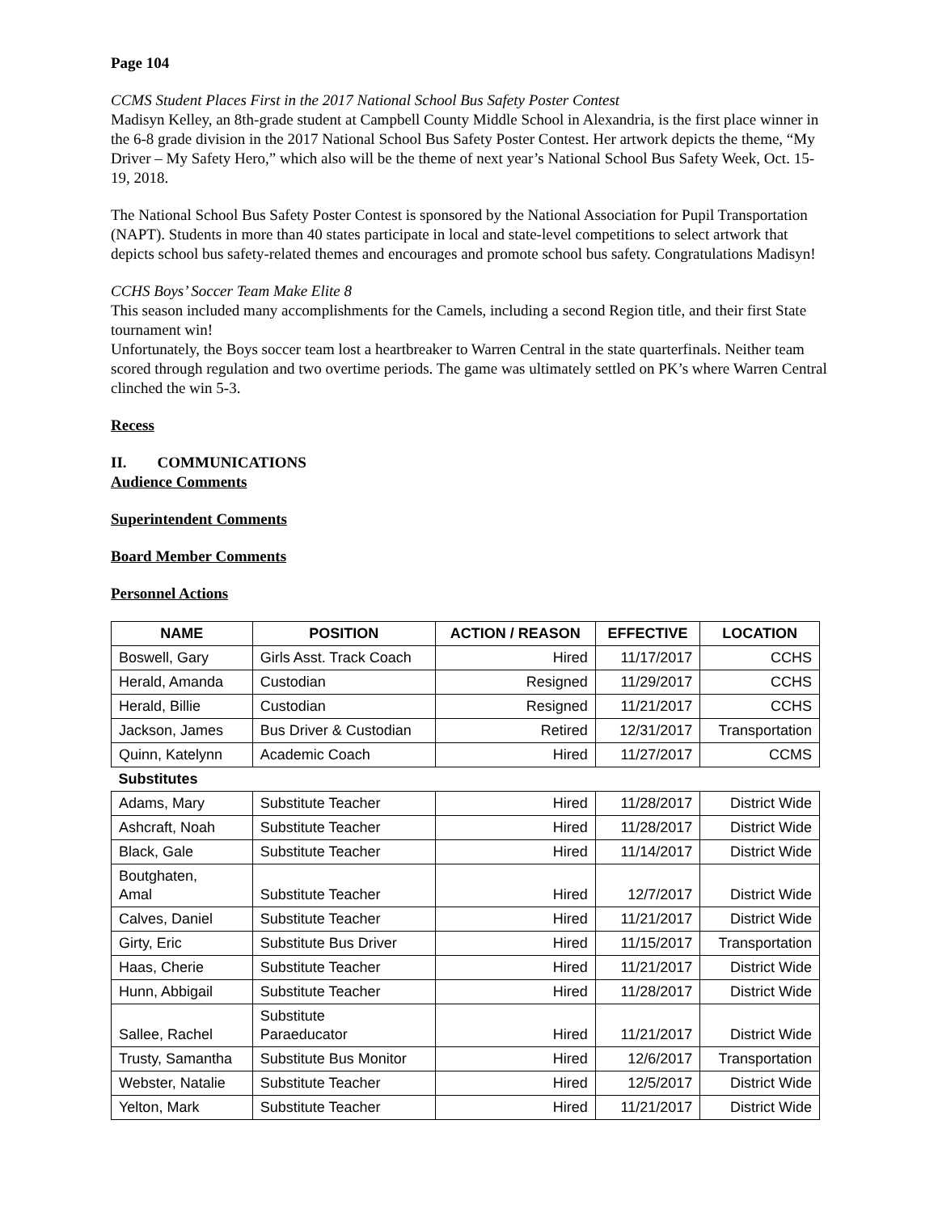Page 104
CCMS Student Places First in the 2017 National School Bus Safety Poster Contest
Madisyn Kelley, an 8th-grade student at Campbell County Middle School in Alexandria, is the first place winner in the 6-8 grade division in the 2017 National School Bus Safety Poster Contest. Her artwork depicts the theme, “My Driver – My Safety Hero,” which also will be the theme of next year’s National School Bus Safety Week, Oct. 15-19, 2018.
The National School Bus Safety Poster Contest is sponsored by the National Association for Pupil Transportation (NAPT). Students in more than 40 states participate in local and state-level competitions to select artwork that depicts school bus safety-related themes and encourages and promote school bus safety. Congratulations Madisyn!
CCHS Boys’ Soccer Team Make Elite 8
This season included many accomplishments for the Camels, including a second Region title, and their first State tournament win!
Unfortunately, the Boys soccer team lost a heartbreaker to Warren Central in the state quarterfinals. Neither team scored through regulation and two overtime periods. The game was ultimately settled on PK’s where Warren Central clinched the win 5-3.
Recess
II. COMMUNICATIONS
Audience Comments
Superintendent Comments
Board Member Comments
Personnel Actions
| NAME | POSITION | ACTION / REASON | EFFECTIVE | LOCATION |
| --- | --- | --- | --- | --- |
| Boswell, Gary | Girls Asst. Track Coach | Hired | 11/17/2017 | CCHS |
| Herald, Amanda | Custodian | Resigned | 11/29/2017 | CCHS |
| Herald, Billie | Custodian | Resigned | 11/21/2017 | CCHS |
| Jackson, James | Bus Driver & Custodian | Retired | 12/31/2017 | Transportation |
| Quinn, Katelynn | Academic Coach | Hired | 11/27/2017 | CCMS |
| Substitutes | | | | |
| Adams, Mary | Substitute Teacher | Hired | 11/28/2017 | District Wide |
| Ashcraft, Noah | Substitute Teacher | Hired | 11/28/2017 | District Wide |
| Black, Gale | Substitute Teacher | Hired | 11/14/2017 | District Wide |
| Boutghaten, Amal | Substitute Teacher | Hired | 12/7/2017 | District Wide |
| Calves, Daniel | Substitute Teacher | Hired | 11/21/2017 | District Wide |
| Girty, Eric | Substitute Bus Driver | Hired | 11/15/2017 | Transportation |
| Haas, Cherie | Substitute Teacher | Hired | 11/21/2017 | District Wide |
| Hunn, Abbigail | Substitute Teacher | Hired | 11/28/2017 | District Wide |
| Sallee, Rachel | Substitute Paraeducator | Hired | 11/21/2017 | District Wide |
| Trusty, Samantha | Substitute Bus Monitor | Hired | 12/6/2017 | Transportation |
| Webster, Natalie | Substitute Teacher | Hired | 12/5/2017 | District Wide |
| Yelton, Mark | Substitute Teacher | Hired | 11/21/2017 | District Wide |